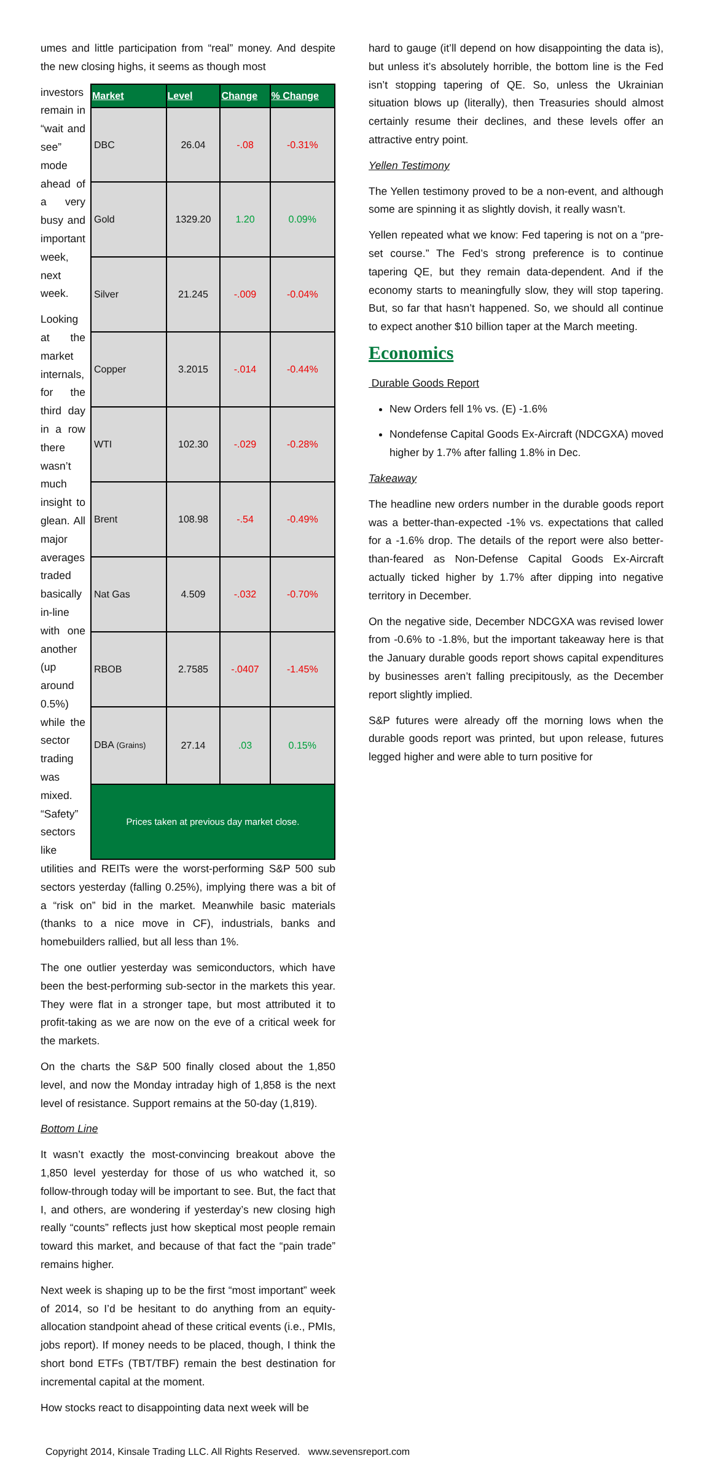umes and little participation from “real” money. And despite the new closing highs, it seems as though most
investors remain in “wait and see” mode ahead of a very busy and important week, next week.
Looking at the market internals, for the third day in a row there wasn’t much insight to glean. All major averages traded basically in-line with one another (up around 0.5%) while the sector trading was mixed. “Safety” sectors like
| Market | Level | Change | % Change |
| --- | --- | --- | --- |
| DBC | 26.04 | -.08 | -0.31% |
| Gold | 1329.20 | 1.20 | 0.09% |
| Silver | 21.245 | -.009 | -0.04% |
| Copper | 3.2015 | -.014 | -0.44% |
| WTI | 102.30 | -.029 | -0.28% |
| Brent | 108.98 | -.54 | -0.49% |
| Nat Gas | 4.509 | -.032 | -0.70% |
| RBOB | 2.7585 | -.0407 | -1.45% |
| DBA (Grains) | 27.14 | .03 | 0.15% |
| Prices taken at previous day market close. | | | |
utilities and REITs were the worst-performing S&P 500 sub sectors yesterday (falling 0.25%), implying there was a bit of a “risk on” bid in the market. Meanwhile basic materials (thanks to a nice move in CF), industrials, banks and homebuilders rallied, but all less than 1%.
The one outlier yesterday was semiconductors, which have been the best-performing sub-sector in the markets this year. They were flat in a stronger tape, but most attributed it to profit-taking as we are now on the eve of a critical week for the markets.
On the charts the S&P 500 finally closed about the 1,850 level, and now the Monday intraday high of 1,858 is the next level of resistance. Support remains at the 50-day (1,819).
Bottom Line
It wasn’t exactly the most-convincing breakout above the 1,850 level yesterday for those of us who watched it, so follow-through today will be important to see. But, the fact that I, and others, are wondering if yesterday’s new closing high really “counts” reflects just how skeptical most people remain toward this market, and because of that fact the “pain trade” remains higher.
Next week is shaping up to be the first “most important” week of 2014, so I’d be hesitant to do anything from an equity-allocation standpoint ahead of these critical events (i.e., PMIs, jobs report). If money needs to be placed, though, I think the short bond ETFs (TBT/TBF) remain the best destination for incremental capital at the moment.
How stocks react to disappointing data next week will be
hard to gauge (it’ll depend on how disappointing the data is), but unless it’s absolutely horrible, the bottom line is the Fed isn’t stopping tapering of QE. So, unless the Ukrainian situation blows up (literally), then Treasuries should almost certainly resume their declines, and these levels offer an attractive entry point.
Yellen Testimony
The Yellen testimony proved to be a non-event, and although some are spinning it as slightly dovish, it really wasn’t.
Yellen repeated what we know: Fed tapering is not on a “pre-set course.” The Fed’s strong preference is to continue tapering QE, but they remain data-dependent. And if the economy starts to meaningfully slow, they will stop tapering. But, so far that hasn’t happened. So, we should all continue to expect another $10 billion taper at the March meeting.
Economics
Durable Goods Report
New Orders fell 1% vs. (E) -1.6%
Nondefense Capital Goods Ex-Aircraft (NDCGXA) moved higher by 1.7% after falling 1.8% in Dec.
Takeaway
The headline new orders number in the durable goods report was a better-than-expected -1% vs. expectations that called for a -1.6% drop. The details of the report were also better-than-feared as Non-Defense Capital Goods Ex-Aircraft actually ticked higher by 1.7% after dipping into negative territory in December.
On the negative side, December NDCGXA was revised lower from -0.6% to -1.8%, but the important takeaway here is that the January durable goods report shows capital expenditures by businesses aren’t falling precipitously, as the December report slightly implied.
S&P futures were already off the morning lows when the durable goods report was printed, but upon release, futures legged higher and were able to turn positive for
Copyright 2014, Kinsale Trading LLC. All Rights Reserved. www.sevensreport.com